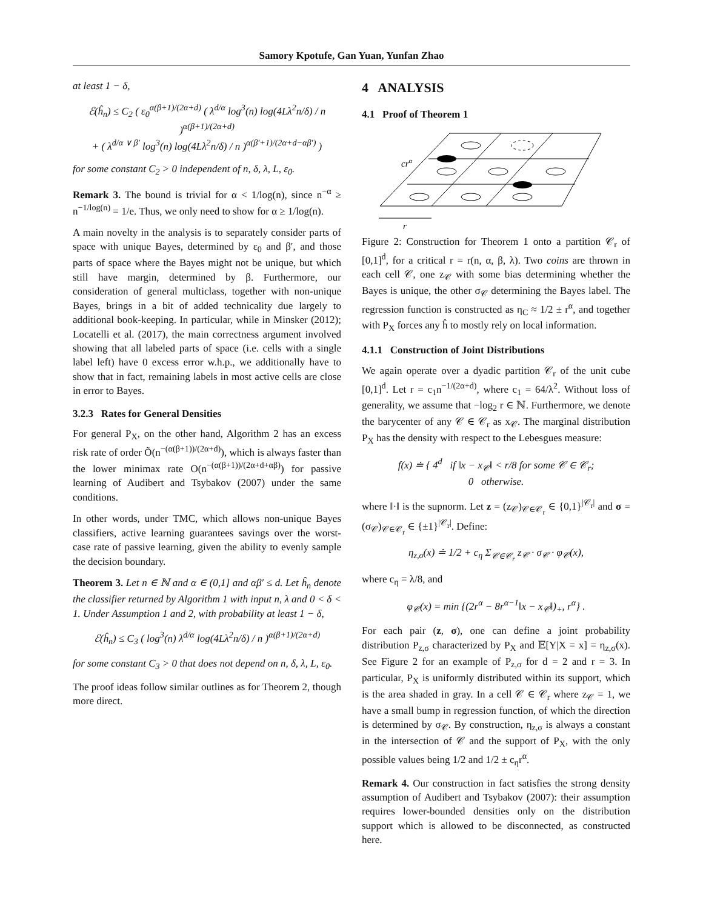Samory Kpotufe, Gan Yuan, Yunfan Zhao
at least 1 − δ,
ℰ(ĥ<sub>n</sub>) ≤ C<sub>2</sub> ( ε<sub>0</sub><sup>α(β+1)/(2α+d)</sup> ( λ<sup>d/α</sup> log<sup>3</sup>(n) log(4Lλ<sup>2</sup>n/δ) / n )<sup>α(β+1)/(2α+d)</sup>
+ ( λ<sup>d/α ∨ β′</sup> log<sup>3</sup>(n) log(4Lλ<sup>2</sup>n/δ) / n )<sup>α(β′+1)/(2α+d−αβ′)</sup> )
for some constant C<sub>2</sub> > 0 independent of n, δ, λ, L, ε<sub>0</sub>.
Remark 3. The bound is trivial for α < 1/log(n), since n<sup>−α</sup> ≥ n<sup>−1/log(n)</sup> = 1/e. Thus, we only need to show for α ≥ 1/log(n).
A main novelty in the analysis is to separately consider parts of space with unique Bayes, determined by ε<sub>0</sub> and β′, and those parts of space where the Bayes might not be unique, but which still have margin, determined by β. Furthermore, our consideration of general multiclass, together with non-unique Bayes, brings in a bit of added technicality due largely to additional book-keeping. In particular, while in Minsker (2012); Locatelli et al. (2017), the main correctness argument involved showing that all labeled parts of space (i.e. cells with a single label left) have 0 excess error w.h.p., we additionally have to show that in fact, remaining labels in most active cells are close in error to Bayes.
3.2.3 Rates for General Densities
For general P<sub>X</sub>, on the other hand, Algorithm 2 has an excess risk rate of order Õ(n<sup>−(α(β+1))/(2α+d)</sup>), which is always faster than the lower minimax rate O(n<sup>−(α(β+1))/(2α+d+αβ)</sup>) for passive learning of Audibert and Tsybakov (2007) under the same conditions.
In other words, under TMC, which allows non-unique Bayes classifiers, active learning guarantees savings over the worst-case rate of passive learning, given the ability to evenly sample the decision boundary.
Theorem 3. Let n ∈ ℕ and α ∈ (0,1] and αβ′ ≤ d. Let ĥ<sub>n</sub> denote the classifier returned by Algorithm 1 with input n, λ and 0 < δ < 1. Under Assumption 1 and 2, with probability at least 1 − δ,
ℰ(ĥ<sub>n</sub>) ≤ C<sub>3</sub> ( log<sup>3</sup>(n) λ<sup>d/α</sup> log(4Lλ<sup>2</sup>n/δ) / n )<sup>α(β+1)/(2α+d)</sup>
for some constant C<sub>3</sub> > 0 that does not depend on n, δ, λ, L, ε<sub>0</sub>.
The proof ideas follow similar outlines as for Theorem 2, though more direct.
4 ANALYSIS
4.1 Proof of Theorem 1
crα
r
Figure 2: Construction for Theorem 1 onto a partition 𝒞<sub>r</sub> of [0,1]<sup>d</sup>, for a critical r = r(n, α, β, λ). Two coins are thrown in each cell 𝒞, one z<sub>𝒞</sub> with some bias determining whether the Bayes is unique, the other σ<sub>𝒞</sub> determining the Bayes label. The regression function is constructed as η<sub>C</sub> ≈ 1/2 ± r<sup>α</sup>, and together with P<sub>X</sub> forces any ĥ to mostly rely on local information.
4.1.1 Construction of Joint Distributions
We again operate over a dyadic partition 𝒞<sub>r</sub> of the unit cube [0,1]<sup>d</sup>. Let r = c<sub>1</sub>n<sup>−1/(2α+d)</sup>, where c<sub>1</sub> = 64/λ<sup>2</sup>. Without loss of generality, we assume that −log<sub>2</sub> r ∈ ℕ. Furthermore, we denote the barycenter of any 𝒞 ∈ 𝒞<sub>r</sub> as x<sub>𝒞</sub>. The marginal distribution P<sub>X</sub> has the density with respect to the Lebesgues measure:
f(x) ≐ { 4<sup>d</sup> if ‖x − x<sub>𝒞</sub>‖ < r/8 for some 𝒞 ∈ 𝒞<sub>r</sub>;
0 otherwise.
where ‖·‖ is the supnorm. Let z = (z<sub>𝒞</sub>)<sub>𝒞∈𝒞<sub>r</sub></sub> ∈ {0,1}<sup>|𝒞<sub>r</sub>|</sup> and σ = (σ<sub>𝒞</sub>)<sub>𝒞∈𝒞<sub>r</sub></sub> ∈ {±1}<sup>|𝒞<sub>r</sub>|</sup>. Define:
η<sub>z,σ</sub>(x) ≐ 1/2 + c<sub>η</sub> Σ<sub>𝒞∈𝒞<sub>r</sub></sub> z<sub>𝒞</sub> · σ<sub>𝒞</sub> · φ<sub>𝒞</sub>(x),
where c<sub>η</sub> = λ/8, and
φ<sub>𝒞</sub>(x) = min {(2r<sup>α</sup> − 8r<sup>α−1</sup>‖x − x<sub>𝒞</sub>‖)<sub>+</sub>, r<sup>α</sup>} .
For each pair (z, σ), one can define a joint probability distribution P<sub>z,σ</sub> characterized by P<sub>X</sub> and 𝔼[Y|X = x] = η<sub>z,σ</sub>(x). See Figure 2 for an example of P<sub>z,σ</sub> for d = 2 and r = 3. In particular, P<sub>X</sub> is uniformly distributed within its support, which is the area shaded in gray. In a cell 𝒞 ∈ 𝒞<sub>r</sub> where z<sub>𝒞</sub> = 1, we have a small bump in regression function, of which the direction is determined by σ<sub>𝒞</sub>. By construction, η<sub>z,σ</sub> is always a constant in the intersection of 𝒞 and the support of P<sub>X</sub>, with the only possible values being 1/2 and 1/2 ± c<sub>η</sub>r<sup>α</sup>.
Remark 4. Our construction in fact satisfies the strong density assumption of Audibert and Tsybakov (2007): their assumption requires lower-bounded densities only on the distribution support which is allowed to be disconnected, as constructed here.